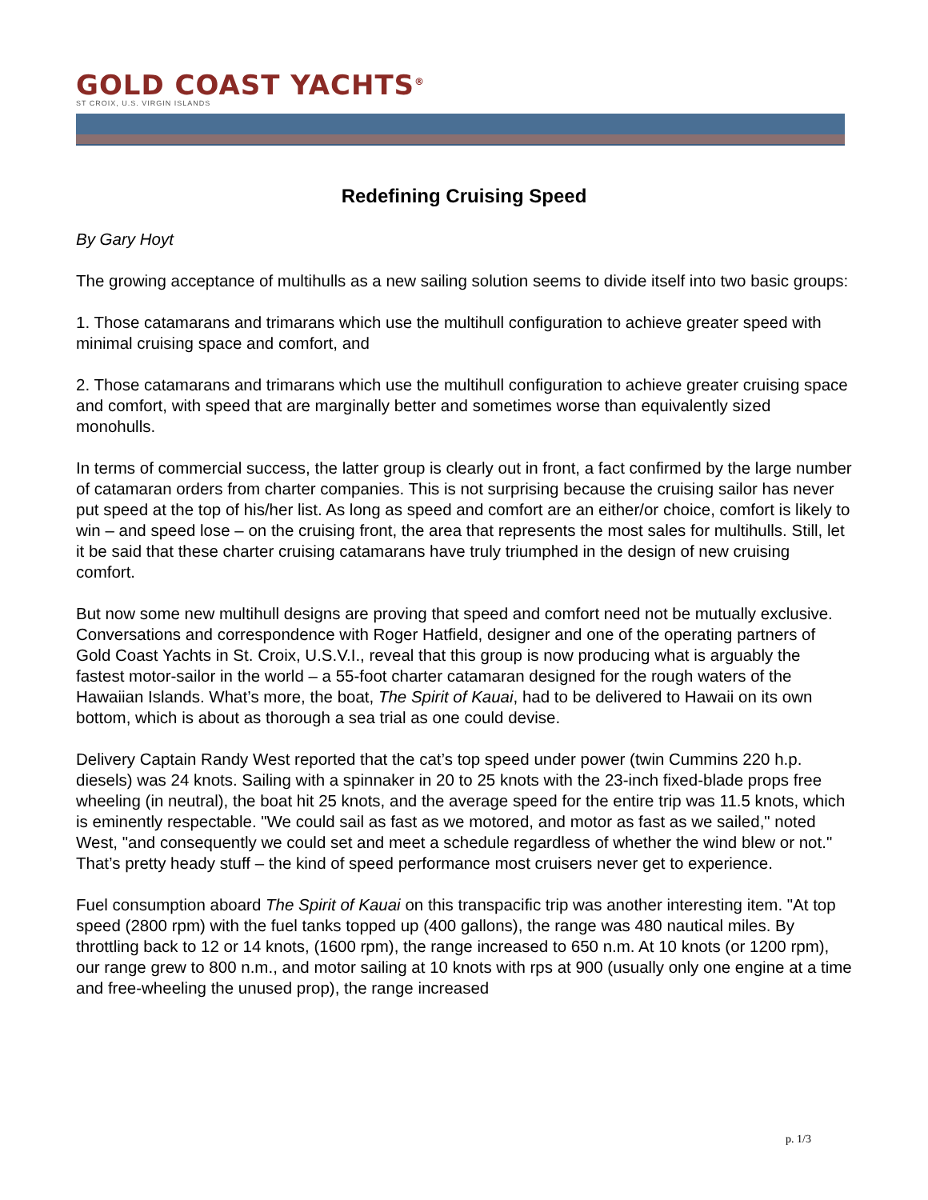GOLD COAST YACHTS<sup>®</sup>
ST CROIX, U.S. VIRGIN ISLANDS
Redefining Cruising Speed
By Gary Hoyt
The growing acceptance of multihulls as a new sailing solution seems to divide itself into two basic groups:
1. Those catamarans and trimarans which use the multihull configuration to achieve greater speed with minimal cruising space and comfort, and
2. Those catamarans and trimarans which use the multihull configuration to achieve greater cruising space and comfort, with speed that are marginally better and sometimes worse than equivalently sized monohulls.
In terms of commercial success, the latter group is clearly out in front, a fact confirmed by the large number of catamaran orders from charter companies. This is not surprising because the cruising sailor has never put speed at the top of his/her list. As long as speed and comfort are an either/or choice, comfort is likely to win – and speed lose – on the cruising front, the area that represents the most sales for multihulls. Still, let it be said that these charter cruising catamarans have truly triumphed in the design of new cruising comfort.
But now some new multihull designs are proving that speed and comfort need not be mutually exclusive. Conversations and correspondence with Roger Hatfield, designer and one of the operating partners of Gold Coast Yachts in St. Croix, U.S.V.I., reveal that this group is now producing what is arguably the fastest motor-sailor in the world – a 55-foot charter catamaran designed for the rough waters of the Hawaiian Islands. What’s more, the boat, The Spirit of Kauai, had to be delivered to Hawaii on its own bottom, which is about as thorough a sea trial as one could devise.
Delivery Captain Randy West reported that the cat’s top speed under power (twin Cummins 220 h.p. diesels) was 24 knots. Sailing with a spinnaker in 20 to 25 knots with the 23-inch fixed-blade props free wheeling (in neutral), the boat hit 25 knots, and the average speed for the entire trip was 11.5 knots, which is eminently respectable. "We could sail as fast as we motored, and motor as fast as we sailed," noted West, "and consequently we could set and meet a schedule regardless of whether the wind blew or not." That’s pretty heady stuff – the kind of speed performance most cruisers never get to experience.
Fuel consumption aboard The Spirit of Kauai on this transpacific trip was another interesting item. "At top speed (2800 rpm) with the fuel tanks topped up (400 gallons), the range was 480 nautical miles. By throttling back to 12 or 14 knots, (1600 rpm), the range increased to 650 n.m. At 10 knots (or 1200 rpm), our range grew to 800 n.m., and motor sailing at 10 knots with rps at 900 (usually only one engine at a time and free-wheeling the unused prop), the range increased
p. 1/3